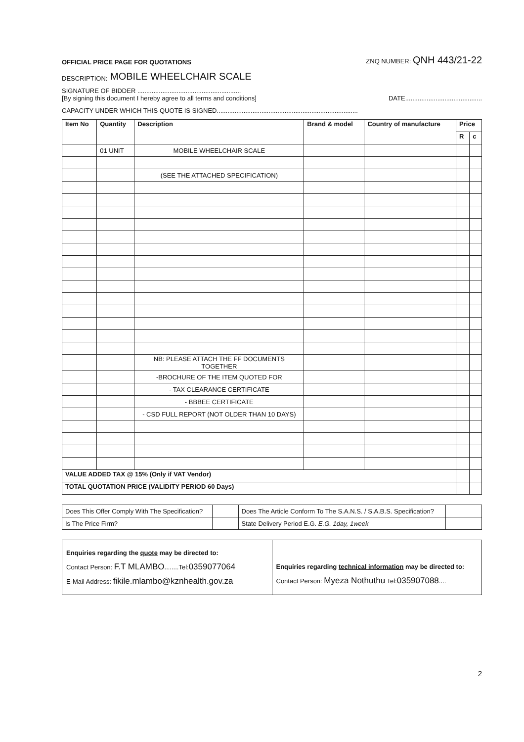OFFICIAL PRICE PAGE FOR QUOTATIONS ZNQ NUMBER: QNH 443/21-22
DESCRIPTION: MOBILE WHEELCHAIR SCALE
SIGNATURE OF BIDDER ..........................................................
[By signing this document I hereby agree to all terms and conditions] DATE...........................................
CAPACITY UNDER WHICH THIS QUOTE IS SIGNED...............................................................................
| Item No | Quantity | Description | Brand & model | Country of manufacture | Price | |
| --- | --- | --- | --- | --- | --- | --- |
| | | | | | R | c |
| | 01 UNIT | MOBILE WHEELCHAIR SCALE | | | | |
| | | (SEE THE ATTACHED SPECIFICATION) | | | | |
| | | NB: PLEASE ATTACH THE FF DOCUMENTS TOGETHER | | | | |
| | | -BROCHURE OF THE ITEM QUOTED FOR | | | | |
| | | - TAX CLEARANCE CERTIFICATE | | | | |
| | | - BBBEE CERTIFICATE | | | | |
| | | - CSD FULL REPORT (NOT OLDER THAN 10 DAYS) | | | | |
| VALUE ADDED TAX @ 15% (Only if VAT Vendor) | | | | | | |
| TOTAL QUOTATION PRICE (VALIDITY PERIOD 60 Days) | | | | | | |
| Does This Offer Comply With The Specification? | | Does The Article Conform To The S.A.N.S. / S.A.B.S. Specification? | |
| Is The Price Firm? | | State Delivery Period E.G. E.G. 1day, 1week | |
Enquiries regarding the quote may be directed to:
Contact Person: F.T MLAMBO........Tel:0359077064
E-Mail Address: fikile.mlambo@kznhealth.gov.za
Enquiries regarding technical information may be directed to:
Contact Person: Myeza Nothuthu Tel:035907088....
2